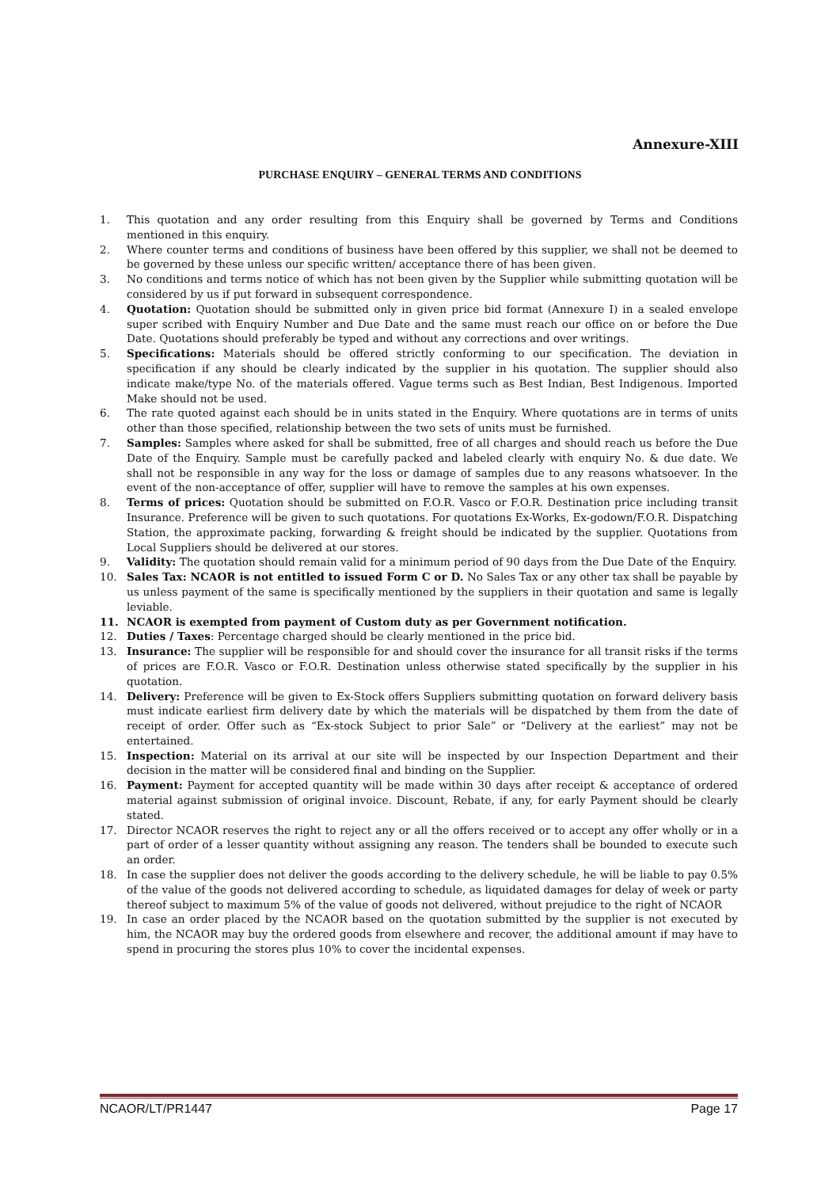Annexure-XIII
PURCHASE ENQUIRY – GENERAL TERMS AND CONDITIONS
1. This quotation and any order resulting from this Enquiry shall be governed by Terms and Conditions mentioned in this enquiry.
2. Where counter terms and conditions of business have been offered by this supplier, we shall not be deemed to be governed by these unless our specific written/ acceptance there of has been given.
3. No conditions and terms notice of which has not been given by the Supplier while submitting quotation will be considered by us if put forward in subsequent correspondence.
4. Quotation: Quotation should be submitted only in given price bid format (Annexure I) in a sealed envelope super scribed with Enquiry Number and Due Date and the same must reach our office on or before the Due Date. Quotations should preferably be typed and without any corrections and over writings.
5. Specifications: Materials should be offered strictly conforming to our specification. The deviation in specification if any should be clearly indicated by the supplier in his quotation. The supplier should also indicate make/type No. of the materials offered. Vague terms such as Best Indian, Best Indigenous. Imported Make should not be used.
6. The rate quoted against each should be in units stated in the Enquiry. Where quotations are in terms of units other than those specified, relationship between the two sets of units must be furnished.
7. Samples: Samples where asked for shall be submitted, free of all charges and should reach us before the Due Date of the Enquiry. Sample must be carefully packed and labeled clearly with enquiry No. & due date. We shall not be responsible in any way for the loss or damage of samples due to any reasons whatsoever. In the event of the non-acceptance of offer, supplier will have to remove the samples at his own expenses.
8. Terms of prices: Quotation should be submitted on F.O.R. Vasco or F.O.R. Destination price including transit Insurance. Preference will be given to such quotations. For quotations Ex-Works, Ex-godown/F.O.R. Dispatching Station, the approximate packing, forwarding & freight should be indicated by the supplier. Quotations from Local Suppliers should be delivered at our stores.
9. Validity: The quotation should remain valid for a minimum period of 90 days from the Due Date of the Enquiry.
10. Sales Tax: NCAOR is not entitled to issued Form C or D. No Sales Tax or any other tax shall be payable by us unless payment of the same is specifically mentioned by the suppliers in their quotation and same is legally leviable.
11. NCAOR is exempted from payment of Custom duty as per Government notification.
12. Duties / Taxes: Percentage charged should be clearly mentioned in the price bid.
13. Insurance: The supplier will be responsible for and should cover the insurance for all transit risks if the terms of prices are F.O.R. Vasco or F.O.R. Destination unless otherwise stated specifically by the supplier in his quotation.
14. Delivery: Preference will be given to Ex-Stock offers Suppliers submitting quotation on forward delivery basis must indicate earliest firm delivery date by which the materials will be dispatched by them from the date of receipt of order. Offer such as “Ex-stock Subject to prior Sale” or “Delivery at the earliest” may not be entertained.
15. Inspection: Material on its arrival at our site will be inspected by our Inspection Department and their decision in the matter will be considered final and binding on the Supplier.
16. Payment: Payment for accepted quantity will be made within 30 days after receipt & acceptance of ordered material against submission of original invoice. Discount, Rebate, if any, for early Payment should be clearly stated.
17. Director NCAOR reserves the right to reject any or all the offers received or to accept any offer wholly or in a part of order of a lesser quantity without assigning any reason. The tenders shall be bounded to execute such an order.
18. In case the supplier does not deliver the goods according to the delivery schedule, he will be liable to pay 0.5% of the value of the goods not delivered according to schedule, as liquidated damages for delay of week or party thereof subject to maximum 5% of the value of goods not delivered, without prejudice to the right of NCAOR
19. In case an order placed by the NCAOR based on the quotation submitted by the supplier is not executed by him, the NCAOR may buy the ordered goods from elsewhere and recover, the additional amount if may have to spend in procuring the stores plus 10% to cover the incidental expenses.
NCAOR/LT/PR1447 Page 17